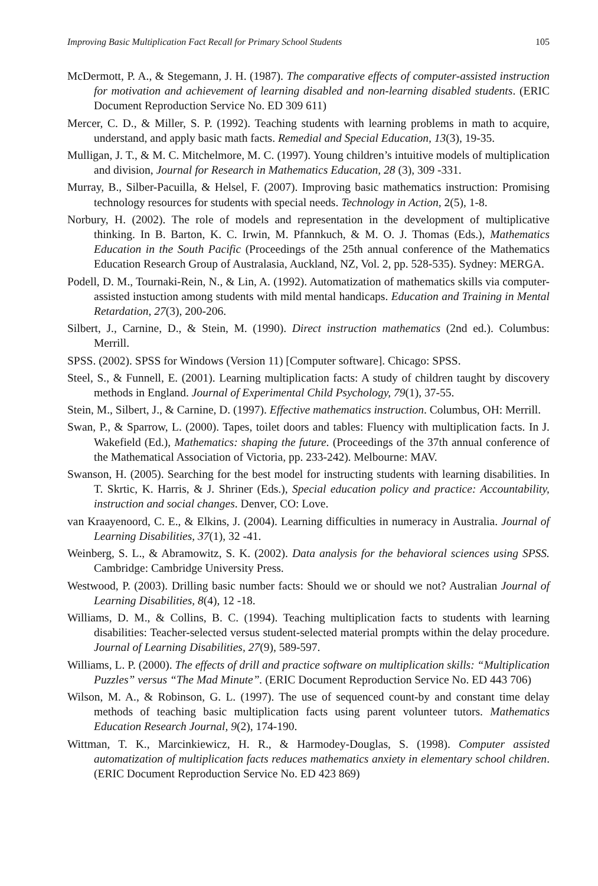Improving Basic Multiplication Fact Recall for Primary School Students 105
McDermott, P. A., & Stegemann, J. H. (1987). The comparative effects of computer-assisted instruction for motivation and achievement of learning disabled and non-learning disabled students. (ERIC Document Reproduction Service No. ED 309 611)
Mercer, C. D., & Miller, S. P. (1992). Teaching students with learning problems in math to acquire, understand, and apply basic math facts. Remedial and Special Education, 13(3), 19-35.
Mulligan, J. T., & M. C. Mitchelmore, M. C. (1997). Young children’s intuitive models of multiplication and division, Journal for Research in Mathematics Education, 28 (3), 309 -331.
Murray, B., Silber-Pacuilla, & Helsel, F. (2007). Improving basic mathematics instruction: Promising technology resources for students with special needs. Technology in Action, 2(5), 1-8.
Norbury, H. (2002). The role of models and representation in the development of multiplicative thinking. In B. Barton, K. C. Irwin, M. Pfannkuch, & M. O. J. Thomas (Eds.), Mathematics Education in the South Pacific (Proceedings of the 25th annual conference of the Mathematics Education Research Group of Australasia, Auckland, NZ, Vol. 2, pp. 528-535). Sydney: MERGA.
Podell, D. M., Tournaki-Rein, N., & Lin, A. (1992). Automatization of mathematics skills via computer-assisted instuction among students with mild mental handicaps. Education and Training in Mental Retardation, 27(3), 200-206.
Silbert, J., Carnine, D., & Stein, M. (1990). Direct instruction mathematics (2nd ed.). Columbus: Merrill.
SPSS. (2002). SPSS for Windows (Version 11) [Computer software]. Chicago: SPSS.
Steel, S., & Funnell, E. (2001). Learning multiplication facts: A study of children taught by discovery methods in England. Journal of Experimental Child Psychology, 79(1), 37-55.
Stein, M., Silbert, J., & Carnine, D. (1997). Effective mathematics instruction. Columbus, OH: Merrill.
Swan, P., & Sparrow, L. (2000). Tapes, toilet doors and tables: Fluency with multiplication facts. In J. Wakefield (Ed.), Mathematics: shaping the future. (Proceedings of the 37th annual conference of the Mathematical Association of Victoria, pp. 233-242). Melbourne: MAV.
Swanson, H. (2005). Searching for the best model for instructing students with learning disabilities. In T. Skrtic, K. Harris, & J. Shriner (Eds.), Special education policy and practice: Accountability, instruction and social changes. Denver, CO: Love.
van Kraayenoord, C. E., & Elkins, J. (2004). Learning difficulties in numeracy in Australia. Journal of Learning Disabilities, 37(1), 32 -41.
Weinberg, S. L., & Abramowitz, S. K. (2002). Data analysis for the behavioral sciences using SPSS. Cambridge: Cambridge University Press.
Westwood, P. (2003). Drilling basic number facts: Should we or should we not? Australian Journal of Learning Disabilities, 8(4), 12 -18.
Williams, D. M., & Collins, B. C. (1994). Teaching multiplication facts to students with learning disabilities: Teacher-selected versus student-selected material prompts within the delay procedure. Journal of Learning Disabilities, 27(9), 589-597.
Williams, L. P. (2000). The effects of drill and practice software on multiplication skills: “Multiplication Puzzles” versus “The Mad Minute”. (ERIC Document Reproduction Service No. ED 443 706)
Wilson, M. A., & Robinson, G. L. (1997). The use of sequenced count-by and constant time delay methods of teaching basic multiplication facts using parent volunteer tutors. Mathematics Education Research Journal, 9(2), 174-190.
Wittman, T. K., Marcinkiewicz, H. R., & Harmodey-Douglas, S. (1998). Computer assisted automatization of multiplication facts reduces mathematics anxiety in elementary school children. (ERIC Document Reproduction Service No. ED 423 869)